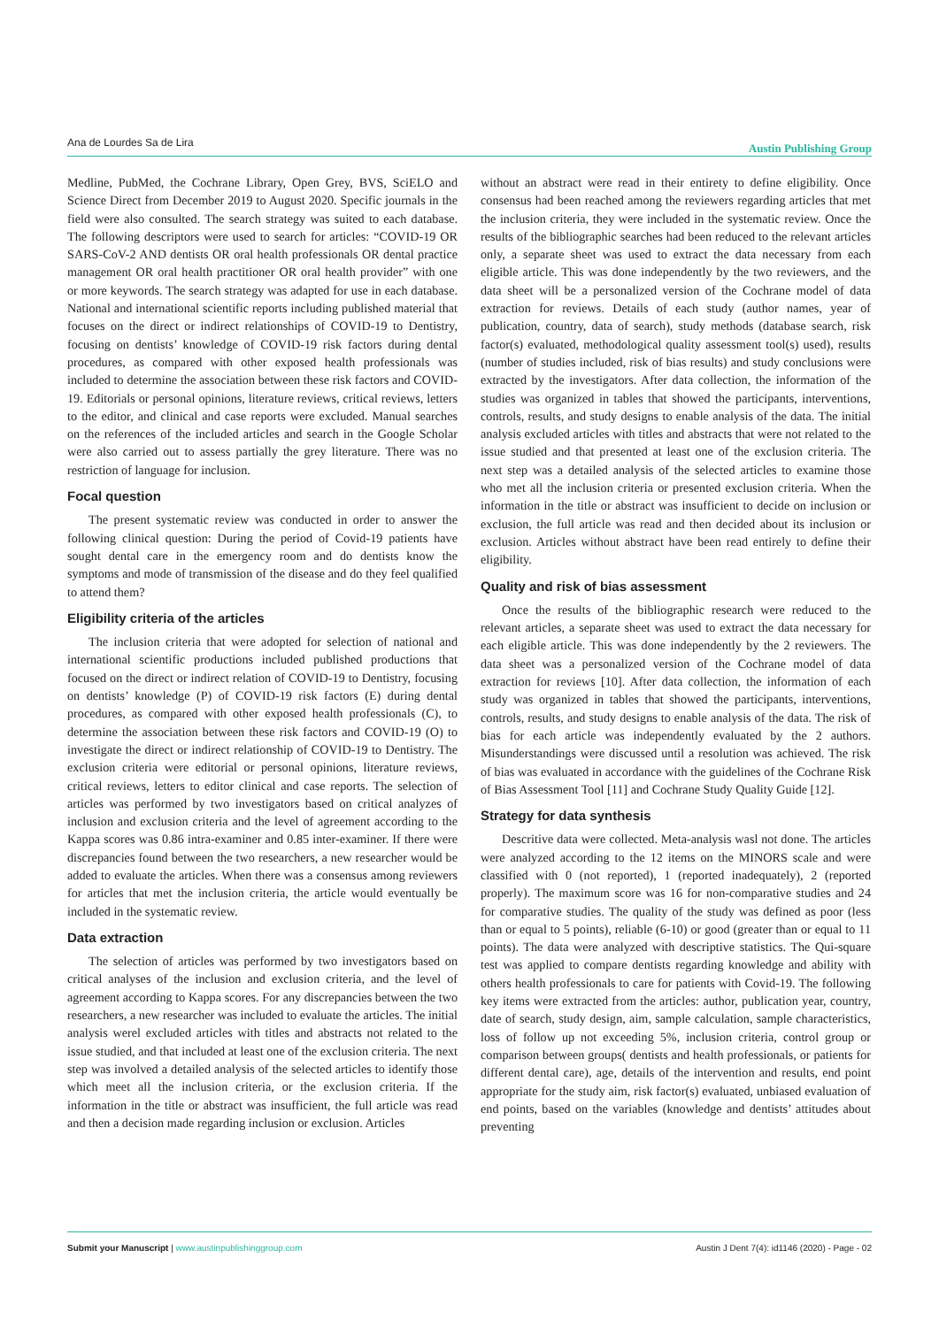Ana de Lourdes Sa de Lira Austin Publishing Group
Medline, PubMed, the Cochrane Library, Open Grey, BVS, SciELO and Science Direct from December 2019 to August 2020. Specific journals in the field were also consulted. The search strategy was suited to each database. The following descriptors were used to search for articles: “COVID-19 OR SARS-CoV-2 AND dentists OR oral health professionals OR dental practice management OR oral health practitioner OR oral health provider” with one or more keywords. The search strategy was adapted for use in each database. National and international scientific reports including published material that focuses on the direct or indirect relationships of COVID-19 to Dentistry, focusing on dentists’ knowledge of COVID-19 risk factors during dental procedures, as compared with other exposed health professionals was included to determine the association between these risk factors and COVID-19. Editorials or personal opinions, literature reviews, critical reviews, letters to the editor, and clinical and case reports were excluded. Manual searches on the references of the included articles and search in the Google Scholar were also carried out to assess partially the grey literature. There was no restriction of language for inclusion.
Focal question
The present systematic review was conducted in order to answer the following clinical question: During the period of Covid-19 patients have sought dental care in the emergency room and do dentists know the symptoms and mode of transmission of the disease and do they feel qualified to attend them?
Eligibility criteria of the articles
The inclusion criteria that were adopted for selection of national and international scientific productions included published productions that focused on the direct or indirect relation of COVID-19 to Dentistry, focusing on dentists’ knowledge (P) of COVID-19 risk factors (E) during dental procedures, as compared with other exposed health professionals (C), to determine the association between these risk factors and COVID-19 (O) to investigate the direct or indirect relationship of COVID-19 to Dentistry. The exclusion criteria were editorial or personal opinions, literature reviews, critical reviews, letters to editor clinical and case reports. The selection of articles was performed by two investigators based on critical analyzes of inclusion and exclusion criteria and the level of agreement according to the Kappa scores was 0.86 intra-examiner and 0.85 inter-examiner. If there were discrepancies found between the two researchers, a new researcher would be added to evaluate the articles. When there was a consensus among reviewers for articles that met the inclusion criteria, the article would eventually be included in the systematic review.
Data extraction
The selection of articles was performed by two investigators based on critical analyses of the inclusion and exclusion criteria, and the level of agreement according to Kappa scores. For any discrepancies between the two researchers, a new researcher was included to evaluate the articles. The initial analysis werel excluded articles with titles and abstracts not related to the issue studied, and that included at least one of the exclusion criteria. The next step was involved a detailed analysis of the selected articles to identify those which meet all the inclusion criteria, or the exclusion criteria. If the information in the title or abstract was insufficient, the full article was read and then a decision made regarding inclusion or exclusion. Articles
without an abstract were read in their entirety to define eligibility. Once consensus had been reached among the reviewers regarding articles that met the inclusion criteria, they were included in the systematic review. Once the results of the bibliographic searches had been reduced to the relevant articles only, a separate sheet was used to extract the data necessary from each eligible article. This was done independently by the two reviewers, and the data sheet will be a personalized version of the Cochrane model of data extraction for reviews. Details of each study (author names, year of publication, country, data of search), study methods (database search, risk factor(s) evaluated, methodological quality assessment tool(s) used), results (number of studies included, risk of bias results) and study conclusions were extracted by the investigators. After data collection, the information of the studies was organized in tables that showed the participants, interventions, controls, results, and study designs to enable analysis of the data. The initial analysis excluded articles with titles and abstracts that were not related to the issue studied and that presented at least one of the exclusion criteria. The next step was a detailed analysis of the selected articles to examine those who met all the inclusion criteria or presented exclusion criteria. When the information in the title or abstract was insufficient to decide on inclusion or exclusion, the full article was read and then decided about its inclusion or exclusion. Articles without abstract have been read entirely to define their eligibility.
Quality and risk of bias assessment
Once the results of the bibliographic research were reduced to the relevant articles, a separate sheet was used to extract the data necessary for each eligible article. This was done independently by the 2 reviewers. The data sheet was a personalized version of the Cochrane model of data extraction for reviews [10]. After data collection, the information of each study was organized in tables that showed the participants, interventions, controls, results, and study designs to enable analysis of the data. The risk of bias for each article was independently evaluated by the 2 authors. Misunderstandings were discussed until a resolution was achieved. The risk of bias was evaluated in accordance with the guidelines of the Cochrane Risk of Bias Assessment Tool [11] and Cochrane Study Quality Guide [12].
Strategy for data synthesis
Descritive data were collected. Meta-analysis wasl not done. The articles were analyzed according to the 12 items on the MINORS scale and were classified with 0 (not reported), 1 (reported inadequately), 2 (reported properly). The maximum score was 16 for non-comparative studies and 24 for comparative studies. The quality of the study was defined as poor (less than or equal to 5 points), reliable (6-10) or good (greater than or equal to 11 points). The data were analyzed with descriptive statistics. The Qui-square test was applied to compare dentists regarding knowledge and ability with others health professionals to care for patients with Covid-19. The following key items were extracted from the articles: author, publication year, country, date of search, study design, aim, sample calculation, sample characteristics, loss of follow up not exceeding 5%, inclusion criteria, control group or comparison between groups( dentists and health professionals, or patients for different dental care), age, details of the intervention and results, end point appropriate for the study aim, risk factor(s) evaluated, unbiased evaluation of end points, based on the variables (knowledge and dentists’ attitudes about preventing
Austin J Dent 7(4): id1146 (2020) - Page - 02 Submit your Manuscript | www.austinpublishinggroup.com